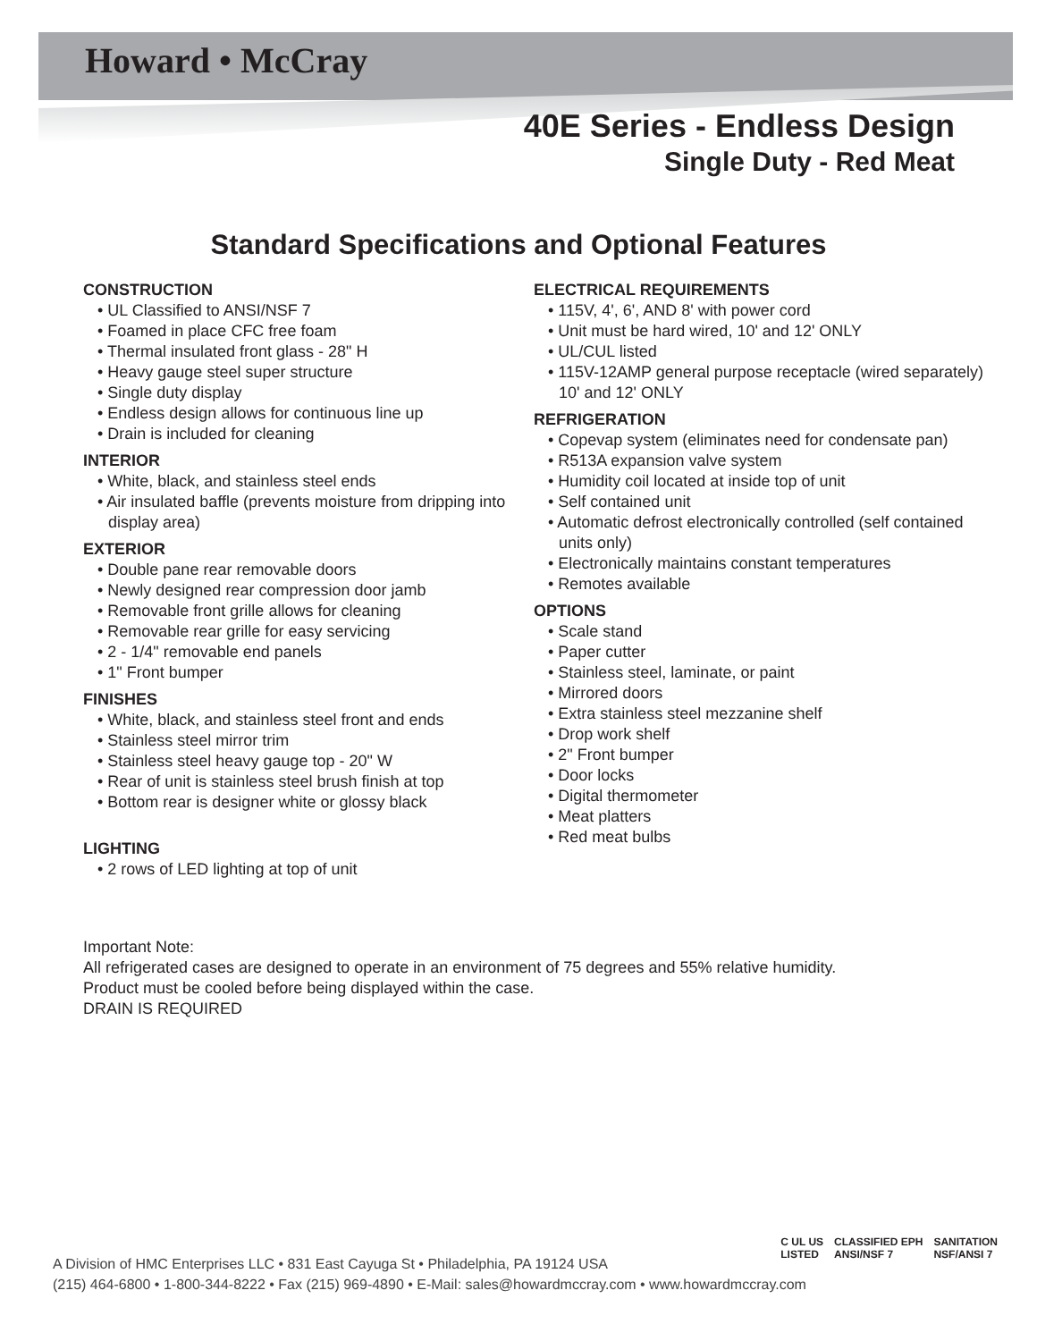Howard • McCray
40E Series - Endless Design
Single Duty - Red Meat
Standard Specifications and Optional Features
CONSTRUCTION
• UL Classified to ANSI/NSF 7
• Foamed in place CFC free foam
• Thermal insulated front glass - 28" H
• Heavy gauge steel super structure
• Single duty display
• Endless design allows for continuous line up
• Drain is included for cleaning
INTERIOR
• White, black, and stainless steel ends
• Air insulated baffle (prevents moisture from dripping into display area)
EXTERIOR
• Double pane rear removable doors
• Newly designed rear compression door jamb
• Removable front grille allows for cleaning
• Removable rear grille for easy servicing
• 2 - 1/4" removable end panels
• 1" Front bumper
FINISHES
• White, black, and stainless steel front and ends
• Stainless steel mirror trim
• Stainless steel heavy gauge top - 20" W
• Rear of unit is stainless steel brush finish at top
• Bottom rear is designer white or glossy black
LIGHTING
• 2 rows of LED lighting at top of unit
ELECTRICAL REQUIREMENTS
• 115V, 4', 6', AND 8' with power cord
• Unit must be hard wired, 10' and 12' ONLY
• UL/CUL listed
• 115V-12AMP general purpose receptacle (wired separately) 10' and 12' ONLY
REFRIGERATION
• Copevap system (eliminates need for condensate pan)
• R513A expansion valve system
• Humidity coil located at inside top of unit
• Self contained unit
• Automatic defrost electronically controlled (self contained units only)
• Electronically maintains constant temperatures
• Remotes available
OPTIONS
• Scale stand
• Paper cutter
• Stainless steel, laminate, or paint
• Mirrored doors
• Extra stainless steel mezzanine shelf
• Drop work shelf
• 2" Front bumper
• Door locks
• Digital thermometer
• Meat platters
• Red meat bulbs
Important Note:
All refrigerated cases are designed to operate in an environment of 75 degrees and 55% relative humidity.
Product must be cooled before being displayed within the case.
DRAIN IS REQUIRED
A Division of HMC Enterprises LLC • 831 East Cayuga St • Philadelphia, PA 19124 USA
(215) 464-6800 • 1-800-344-8222 • Fax (215) 969-4890 • E-Mail: sales@howardmccray.com • www.howardmccray.com
C UL US
LISTED
CLASSIFIED EPH
ANSI/NSF 7
SANITATION
NSF/ANSI 7